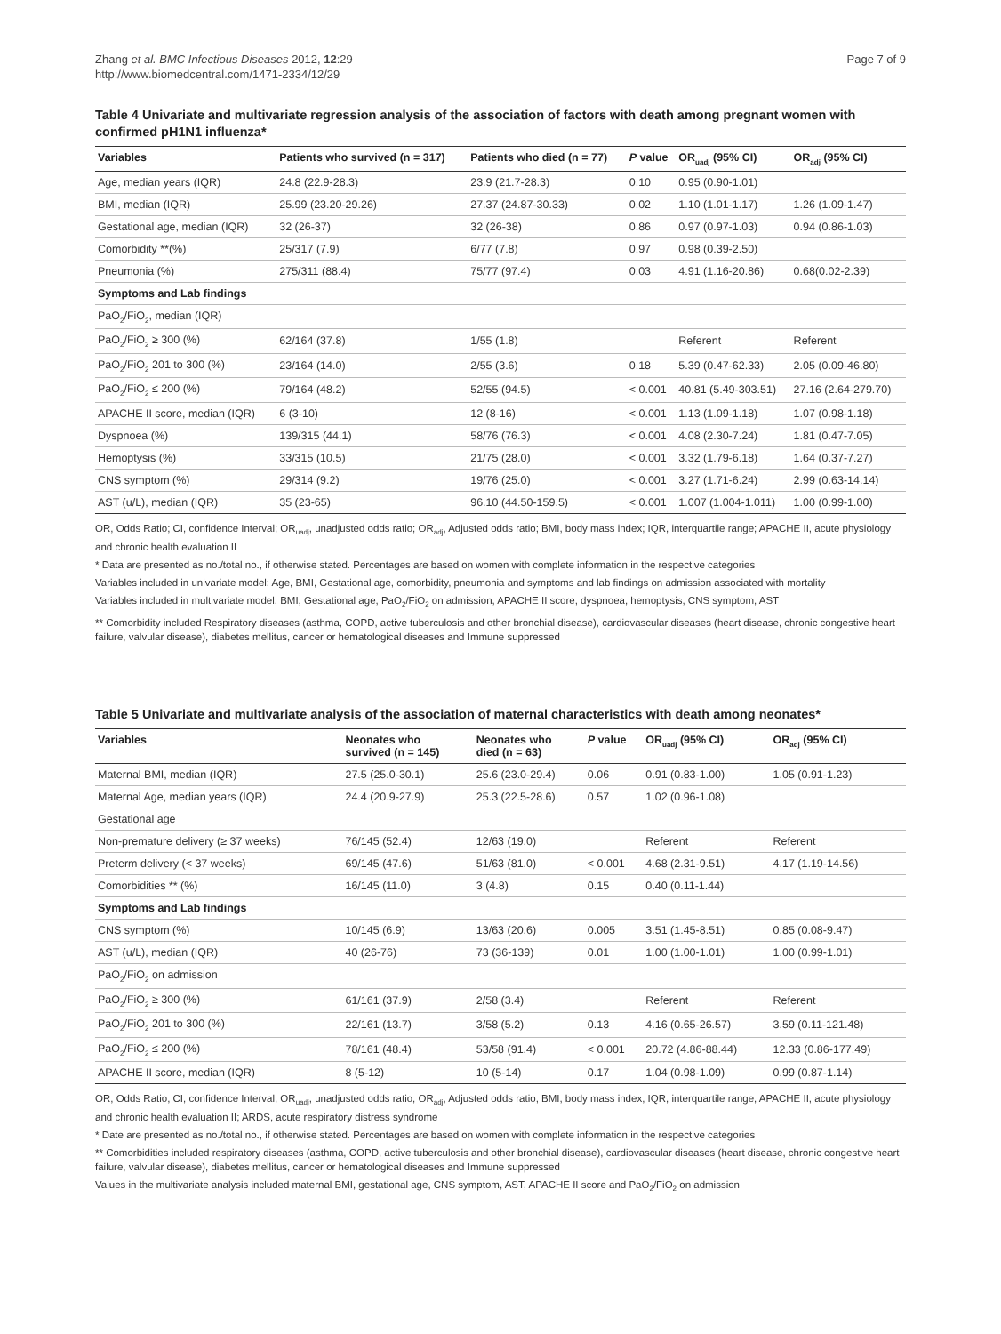Zhang et al. BMC Infectious Diseases 2012, 12:29
http://www.biomedcentral.com/1471-2334/12/29
Page 7 of 9
Table 4 Univariate and multivariate regression analysis of the association of factors with death among pregnant women with confirmed pH1N1 influenza*
| Variables | Patients who survived (n = 317) | Patients who died (n = 77) | P value | OR<sub>uadj</sub> (95% CI) | OR<sub>adj</sub> (95% CI) |
| --- | --- | --- | --- | --- | --- |
| Age, median years (IQR) | 24.8 (22.9-28.3) | 23.9 (21.7-28.3) | 0.10 | 0.95 (0.90-1.01) | |
| BMI, median (IQR) | 25.99 (23.20-29.26) | 27.37 (24.87-30.33) | 0.02 | 1.10 (1.01-1.17) | 1.26 (1.09-1.47) |
| Gestational age, median (IQR) | 32 (26-37) | 32 (26-38) | 0.86 | 0.97 (0.97-1.03) | 0.94 (0.86-1.03) |
| Comorbidity **(%) | 25/317 (7.9) | 6/77 (7.8) | 0.97 | 0.98 (0.39-2.50) | |
| Pneumonia (%) | 275/311 (88.4) | 75/77 (97.4) | 0.03 | 4.91 (1.16-20.86) | 0.68(0.02-2.39) |
| Symptoms and Lab findings | | | | | |
| PaO<sub>2</sub>/FiO<sub>2</sub>, median (IQR) | | | | | |
| PaO<sub>2</sub>/FiO<sub>2</sub> ≥ 300 (%) | 62/164 (37.8) | 1/55 (1.8) | | Referent | Referent |
| PaO<sub>2</sub>/FiO<sub>2</sub> 201 to 300 (%) | 23/164 (14.0) | 2/55 (3.6) | 0.18 | 5.39 (0.47-62.33) | 2.05 (0.09-46.80) |
| PaO<sub>2</sub>/FiO<sub>2</sub> ≤ 200 (%) | 79/164 (48.2) | 52/55 (94.5) | < 0.001 | 40.81 (5.49-303.51) | 27.16 (2.64-279.70) |
| APACHE II score, median (IQR) | 6 (3-10) | 12 (8-16) | < 0.001 | 1.13 (1.09-1.18) | 1.07 (0.98-1.18) |
| Dyspnoea (%) | 139/315 (44.1) | 58/76 (76.3) | < 0.001 | 4.08 (2.30-7.24) | 1.81 (0.47-7.05) |
| Hemoptysis (%) | 33/315 (10.5) | 21/75 (28.0) | < 0.001 | 3.32 (1.79-6.18) | 1.64 (0.37-7.27) |
| CNS symptom (%) | 29/314 (9.2) | 19/76 (25.0) | < 0.001 | 3.27 (1.71-6.24) | 2.99 (0.63-14.14) |
| AST (u/L), median (IQR) | 35 (23-65) | 96.10 (44.50-159.5) | < 0.001 | 1.007 (1.004-1.011) | 1.00 (0.99-1.00) |
OR, Odds Ratio; CI, confidence Interval; OR<sub>uadj</sub>, unadjusted odds ratio; OR<sub>adj</sub>, Adjusted odds ratio; BMI, body mass index; IQR, interquartile range; APACHE II, acute physiology and chronic health evaluation II
* Data are presented as no./total no., if otherwise stated. Percentages are based on women with complete information in the respective categories
Variables included in univariate model: Age, BMI, Gestational age, comorbidity, pneumonia and symptoms and lab findings on admission associated with mortality
Variables included in multivariate model: BMI, Gestational age, PaO<sub>2</sub>/FiO<sub>2</sub> on admission, APACHE II score, dyspnoea, hemoptysis, CNS symptom, AST
** Comorbidity included Respiratory diseases (asthma, COPD, active tuberculosis and other bronchial disease), cardiovascular diseases (heart disease, chronic congestive heart failure, valvular disease), diabetes mellitus, cancer or hematological diseases and Immune suppressed
Table 5 Univariate and multivariate analysis of the association of maternal characteristics with death among neonates*
| Variables | Neonates who survived (n = 145) | Neonates who died (n = 63) | P value | OR<sub>uadj</sub> (95% CI) | OR<sub>adj</sub> (95% CI) |
| --- | --- | --- | --- | --- | --- |
| Maternal BMI, median (IQR) | 27.5 (25.0-30.1) | 25.6 (23.0-29.4) | 0.06 | 0.91 (0.83-1.00) | 1.05 (0.91-1.23) |
| Maternal Age, median years (IQR) | 24.4 (20.9-27.9) | 25.3 (22.5-28.6) | 0.57 | 1.02 (0.96-1.08) | |
| Gestational age | | | | | |
| Non-premature delivery (≥ 37 weeks) | 76/145 (52.4) | 12/63 (19.0) | | Referent | Referent |
| Preterm delivery (< 37 weeks) | 69/145 (47.6) | 51/63 (81.0) | < 0.001 | 4.68 (2.31-9.51) | 4.17 (1.19-14.56) |
| Comorbidities ** (%) | 16/145 (11.0) | 3 (4.8) | 0.15 | 0.40 (0.11-1.44) | |
| Symptoms and Lab findings | | | | | |
| CNS symptom (%) | 10/145 (6.9) | 13/63 (20.6) | 0.005 | 3.51 (1.45-8.51) | 0.85 (0.08-9.47) |
| AST (u/L), median (IQR) | 40 (26-76) | 73 (36-139) | 0.01 | 1.00 (1.00-1.01) | 1.00 (0.99-1.01) |
| PaO<sub>2</sub>/FiO<sub>2</sub> on admission | | | | | |
| PaO<sub>2</sub>/FiO<sub>2</sub> ≥ 300 (%) | 61/161 (37.9) | 2/58 (3.4) | | Referent | Referent |
| PaO<sub>2</sub>/FiO<sub>2</sub> 201 to 300 (%) | 22/161 (13.7) | 3/58 (5.2) | 0.13 | 4.16 (0.65-26.57) | 3.59 (0.11-121.48) |
| PaO<sub>2</sub>/FiO<sub>2</sub> ≤ 200 (%) | 78/161 (48.4) | 53/58 (91.4) | < 0.001 | 20.72 (4.86-88.44) | 12.33 (0.86-177.49) |
| APACHE II score, median (IQR) | 8 (5-12) | 10 (5-14) | 0.17 | 1.04 (0.98-1.09) | 0.99 (0.87-1.14) |
OR, Odds Ratio; CI, confidence Interval; OR<sub>uadj</sub>, unadjusted odds ratio; OR<sub>adj</sub>, Adjusted odds ratio; BMI, body mass index; IQR, interquartile range; APACHE II, acute physiology and chronic health evaluation II; ARDS, acute respiratory distress syndrome
* Date are presented as no./total no., if otherwise stated. Percentages are based on women with complete information in the respective categories
** Comorbidities included respiratory diseases (asthma, COPD, active tuberculosis and other bronchial disease), cardiovascular diseases (heart disease, chronic congestive heart failure, valvular disease), diabetes mellitus, cancer or hematological diseases and Immune suppressed
Values in the multivariate analysis included maternal BMI, gestational age, CNS symptom, AST, APACHE II score and PaO<sub>2</sub>/FiO<sub>2</sub> on admission